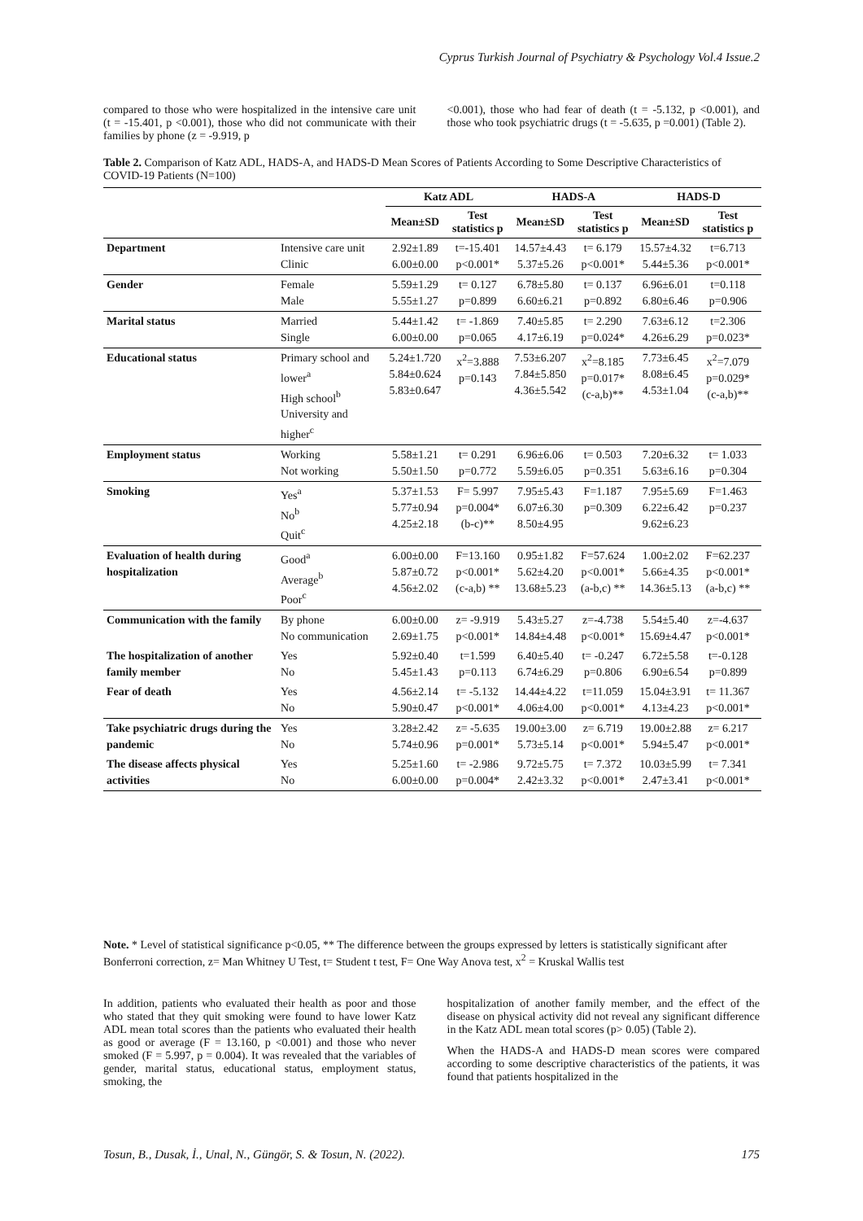Cyprus Turkish Journal of Psychiatry & Psychology Vol.4 Issue.2
compared to those who were hospitalized in the intensive care unit (t = -15.401, p <0.001), those who did not communicate with their families by phone (z = -9.919, p
<0.001), those who had fear of death (t = -5.132, p <0.001), and those who took psychiatric drugs (t = -5.635, p =0.001) (Table 2).
Table 2. Comparison of Katz ADL, HADS-A, and HADS-D Mean Scores of Patients According to Some Descriptive Characteristics of COVID-19 Patients (N=100)
| | | Katz ADL | | HADS-A | | HADS-D | |
| --- | --- | --- | --- | --- | --- | --- | --- |
| | | Mean±SD | Test statistics p | Mean±SD | Test statistics p | Mean±SD | Test statistics p |
| Department | Intensive care unit Clinic | 2.92±1.89 6.00±0.00 | t=-15.401 p<0.001* | 14.57±4.43 5.37±5.26 | t= 6.179 p<0.001* | 15.57±4.32 5.44±5.36 | t=6.713 p<0.001* |
| Gender | Female Male | 5.59±1.29 5.55±1.27 | t= 0.127 p=0.899 | 6.78±5.80 6.60±6.21 | t= 0.137 p=0.892 | 6.96±6.01 6.80±6.46 | t=0.118 p=0.906 |
| Marital status | Married Single | 5.44±1.42 6.00±0.00 | t= -1.869 p=0.065 | 7.40±5.85 4.17±6.19 | t= 2.290 p=0.024* | 7.63±6.12 4.26±6.29 | t=2.306 p=0.023* |
| Educational status | Primary school and lower<sup>a</sup> High school<sup>b</sup> University and higher<sup>c</sup> | 5.24±1.720 5.84±0.624 5.83±0.647 | x<sup>2</sup>=3.888 p=0.143 | 7.53±6.207 7.84±5.850 4.36±5.542 | x<sup>2</sup>=8.185 p=0.017* (c-a,b)** | 7.73±6.45 8.08±6.45 4.53±1.04 | x<sup>2</sup>=7.079 p=0.029* (c-a,b)** |
| Employment status | Working Not working | 5.58±1.21 5.50±1.50 | t= 0.291 p=0.772 | 6.96±6.06 5.59±6.05 | t= 0.503 p=0.351 | 7.20±6.32 5.63±6.16 | t= 1.033 p=0.304 |
| Smoking | Yes<sup>a</sup> No<sup>b</sup> Quit<sup>c</sup> | 5.37±1.53 5.77±0.94 4.25±2.18 | F= 5.997 p=0.004* (b-c)** | 7.95±5.43 6.07±6.30 8.50±4.95 | F=1.187 p=0.309 | 7.95±5.69 6.22±6.42 9.62±6.23 | F=1.463 p=0.237 |
| Evaluation of health during hospitalization | Good<sup>a</sup> Average<sup>b</sup> Poor<sup>c</sup> | 6.00±0.00 5.87±0.72 4.56±2.02 | F=13.160 p<0.001* (c-a,b) ** | 0.95±1.82 5.62±4.20 13.68±5.23 | F=57.624 p<0.001* (a-b,c) ** | 1.00±2.02 5.66±4.35 14.36±5.13 | F=62.237 p<0.001* (a-b,c) ** |
| Communication with the family | By phone No communication | 6.00±0.00 2.69±1.75 | z= -9.919 p<0.001* | 5.43±5.27 14.84±4.48 | z=-4.738 p<0.001* | 5.54±5.40 15.69±4.47 | z=-4.637 p<0.001* |
| The hospitalization of another family member | Yes No | 5.92±0.40 5.45±1.43 | t=1.599 p=0.113 | 6.40±5.40 6.74±6.29 | t= -0.247 p=0.806 | 6.72±5.58 6.90±6.54 | t=-0.128 p=0.899 |
| Fear of death | Yes No | 4.56±2.14 5.90±0.47 | t= -5.132 p<0.001* | 14.44±4.22 4.06±4.00 | t=11.059 p<0.001* | 15.04±3.91 4.13±4.23 | t= 11.367 p<0.001* |
| Take psychiatric drugs during the pandemic | Yes No | 3.28±2.42 5.74±0.96 | z= -5.635 p=0.001* | 19.00±3.00 5.73±5.14 | z= 6.719 p<0.001* | 19.00±2.88 5.94±5.47 | z= 6.217 p<0.001* |
| The disease affects physical activities | Yes No | 5.25±1.60 6.00±0.00 | t= -2.986 p=0.004* | 9.72±5.75 2.42±3.32 | t= 7.372 p<0.001* | 10.03±5.99 2.47±3.41 | t= 7.341 p<0.001* |
Note. * Level of statistical significance p<0.05, ** The difference between the groups expressed by letters is statistically significant after Bonferroni correction, z= Man Whitney U Test, t= Student t test, F= One Way Anova test, x<sup>2</sup> = Kruskal Wallis test
In addition, patients who evaluated their health as poor and those who stated that they quit smoking were found to have lower Katz ADL mean total scores than the patients who evaluated their health as good or average (F = 13.160, p <0.001) and those who never smoked (F = 5.997, p = 0.004). It was revealed that the variables of gender, marital status, educational status, employment status, smoking, the
hospitalization of another family member, and the effect of the disease on physical activity did not reveal any significant difference in the Katz ADL mean total scores (p> 0.05) (Table 2).
When the HADS-A and HADS-D mean scores were compared according to some descriptive characteristics of the patients, it was found that patients hospitalized in the
Tosun, B., Dusak, İ., Unal, N., Güngör, S. & Tosun, N. (2022). 175